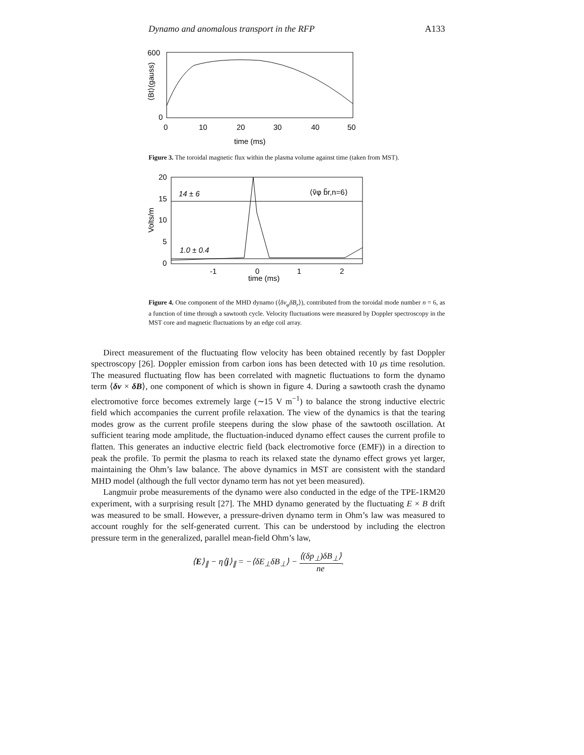Dynamo and anomalous transport in the RFP A133
600
0
0
10
20
30
40
50
time (ms)
⟨Bt⟩(gauss)
Figure 3. The toroidal magnetic flux within the plasma volume against time (taken from MST).
20
15
10
5
0
14 ± 6
⟨ṽφ b̃r,n=6⟩
1.0 ± 0.4
-1
0
1
2
time (ms)
Volts/m
Figure 4. One component of the MHD dynamo (⟨δv<sub>φ</sub>δB<sub>r</sub>⟩), contributed from the toroidal mode number n = 6, as a function of time through a sawtooth cycle. Velocity fluctuations were measured by Doppler spectroscopy in the MST core and magnetic fluctuations by an edge coil array.
Direct measurement of the fluctuating flow velocity has been obtained recently by fast Doppler spectroscopy [26]. Doppler emission from carbon ions has been detected with 10 μs time resolution. The measured fluctuating flow has been correlated with magnetic fluctuations to form the dynamo term ⟨δv × δB⟩, one component of which is shown in figure 4. During a sawtooth crash the dynamo electromotive force becomes extremely large (∼15 V m<sup>−1</sup>) to balance the strong inductive electric field which accompanies the current profile relaxation. The view of the dynamics is that the tearing modes grow as the current profile steepens during the slow phase of the sawtooth oscillation. At sufficient tearing mode amplitude, the fluctuation-induced dynamo effect causes the current profile to flatten. This generates an inductive electric field (back electromotive force (EMF)) in a direction to peak the profile. To permit the plasma to reach its relaxed state the dynamo effect grows yet larger, maintaining the Ohm’s law balance. The above dynamics in MST are consistent with the standard MHD model (although the full vector dynamo term has not yet been measured).
Langmuir probe measurements of the dynamo were also conducted in the edge of the TPE-1RM20 experiment, with a surprising result [27]. The MHD dynamo generated by the fluctuating E × B drift was measured to be small. However, a pressure-driven dynamo term in Ohm’s law was measured to account roughly for the self-generated current. This can be understood by including the electron pressure term in the generalized, parallel mean-field Ohm’s law,
⟨E⟩<sub>∥</sub> − η⟨j⟩<sub>∥</sub> = −⟨δE<sub>⊥</sub>δB<sub>⊥</sub>⟩ − ⟨(δp<sub>⊥</sub>)δB<sub>⊥</sub>⟩ ne.